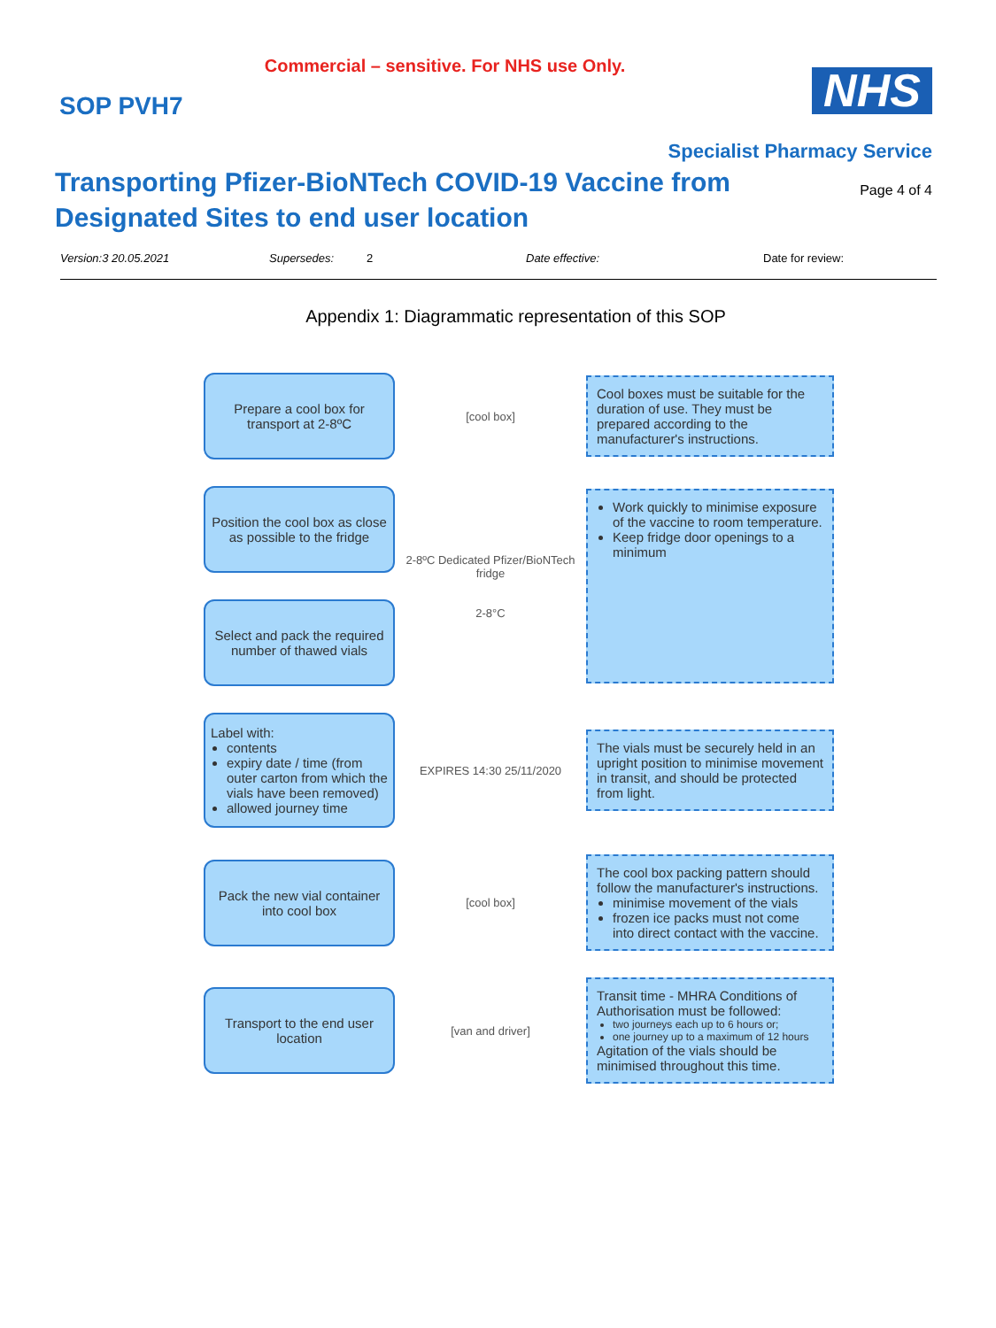Commercial – sensitive. For NHS use Only.
SOP PVH7
NHS
Specialist Pharmacy Service
Transporting Pfizer-BioNTech COVID-19 Vaccine from
Designated Sites to end user location
Page 4 of 4
Version:3 20.05.2021 Supersedes: 2 Date effective: Date for review:
Appendix 1: Diagrammatic representation of this SOP
Prepare a cool box for transport at 2-8ºC
[cool box]
Cool boxes must be suitable for the duration of use. They must be prepared according to the manufacturer's instructions.
Position the cool box as close as possible to the fridge
Select and pack the required number of thawed vials
2-8ºC Dedicated Pfizer/BioNTech fridge
2-8°C
Work quickly to minimise exposure of the vaccine to room temperature.
Keep fridge door openings to a minimum
Label with:
contents
expiry date / time (from outer carton from which the vials have been removed)
allowed journey time
EXPIRES 14:30 25/11/2020
The vials must be securely held in an upright position to minimise movement in transit, and should be protected from light.
Pack the new vial container into cool box
[cool box]
The cool box packing pattern should follow the manufacturer's instructions.
minimise movement of the vials
frozen ice packs must not come into direct contact with the vaccine.
Transport to the end user location
[van and driver]
Transit time - MHRA Conditions of Authorisation must be followed:
two journeys each up to 6 hours or;
one journey up to a maximum of 12 hours
Agitation of the vials should be minimised throughout this time.